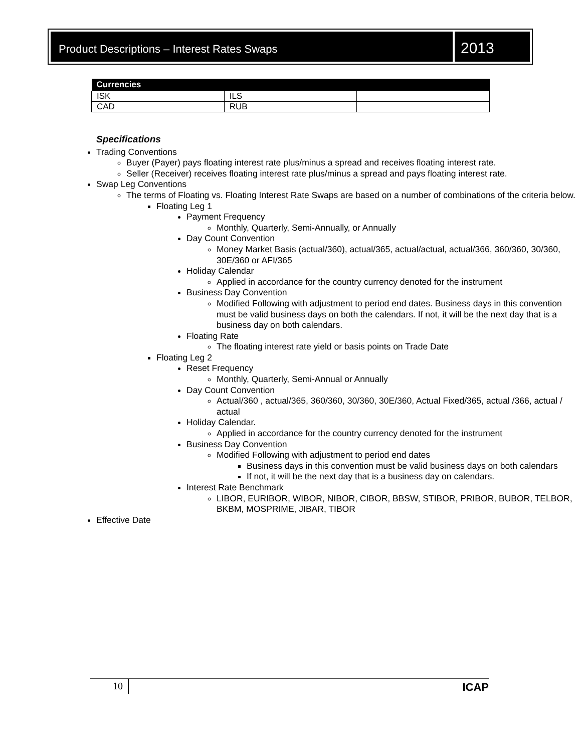Product Descriptions – Interest Rates Swaps
2013
| Currencies | | |
| --- | --- | --- |
| ISK | ILS | |
| CAD | RUB | |
Specifications
Trading Conventions
Buyer (Payer) pays floating interest rate plus/minus a spread and receives floating interest rate.
Seller (Receiver) receives floating interest rate plus/minus a spread and pays floating interest rate.
Swap Leg Conventions
The terms of Floating vs. Floating Interest Rate Swaps are based on a number of combinations of the criteria below.
Floating Leg 1
Payment Frequency
Monthly, Quarterly, Semi-Annually, or Annually
Day Count Convention
Money Market Basis (actual/360), actual/365, actual/actual, actual/366, 360/360, 30/360, 30E/360 or AFI/365
Holiday Calendar
Applied in accordance for the country currency denoted for the instrument
Business Day Convention
Modified Following with adjustment to period end dates. Business days in this convention must be valid business days on both the calendars. If not, it will be the next day that is a business day on both calendars.
Floating Rate
The floating interest rate yield or basis points on Trade Date
Floating Leg 2
Reset Frequency
Monthly, Quarterly, Semi-Annual or Annually
Day Count Convention
Actual/360 , actual/365, 360/360, 30/360, 30E/360, Actual Fixed/365, actual /366, actual / actual
Holiday Calendar.
Applied in accordance for the country currency denoted for the instrument
Business Day Convention
Modified Following with adjustment to period end dates
Business days in this convention must be valid business days on both calendars
If not, it will be the next day that is a business day on calendars.
Interest Rate Benchmark
LIBOR, EURIBOR, WIBOR, NIBOR, CIBOR, BBSW, STIBOR, PRIBOR, BUBOR, TELBOR, BKBM, MOSPRIME, JIBAR, TIBOR
Effective Date
10 ICAP